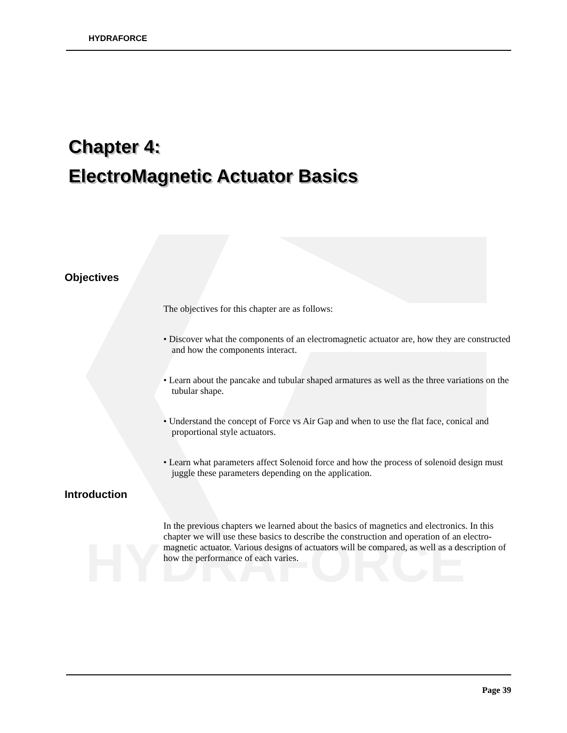HYDRAFORCE
HYDRAFORCE
Chapter 4:
ElectroMagnetic Actuator Basics
Objectives
The objectives for this chapter are as follows:
• Discover what the components of an electromagnetic actuator are, how they are constructed and how the components interact.
• Learn about the pancake and tubular shaped armatures as well as the three variations on the tubular shape.
• Understand the concept of Force vs Air Gap and when to use the flat face, conical and proportional style actuators.
• Learn what parameters affect Solenoid force and how the process of solenoid design must juggle these parameters depending on the application.
Introduction
In the previous chapters we learned about the basics of magnetics and electronics. In this chapter we will use these basics to describe the construction and operation of an electro-magnetic actuator. Various designs of actuators will be compared, as well as a description of how the performance of each varies.
Page 39